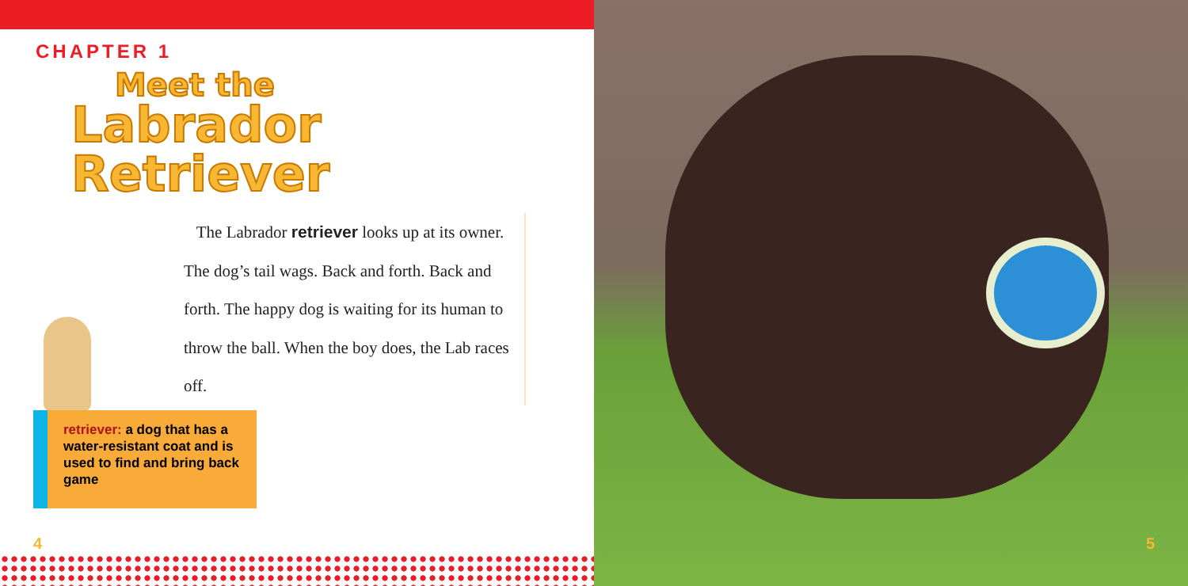CHAPTER 1
Meet the
Labrador Retriever
The Labrador retriever looks up at its owner. The dog’s tail wags. Back and forth. Back and forth. The happy dog is waiting for its human to throw the ball. When the boy does, the Lab races off.
retriever: a dog that has a water-resistant coat and is used to find and bring back game
4
5